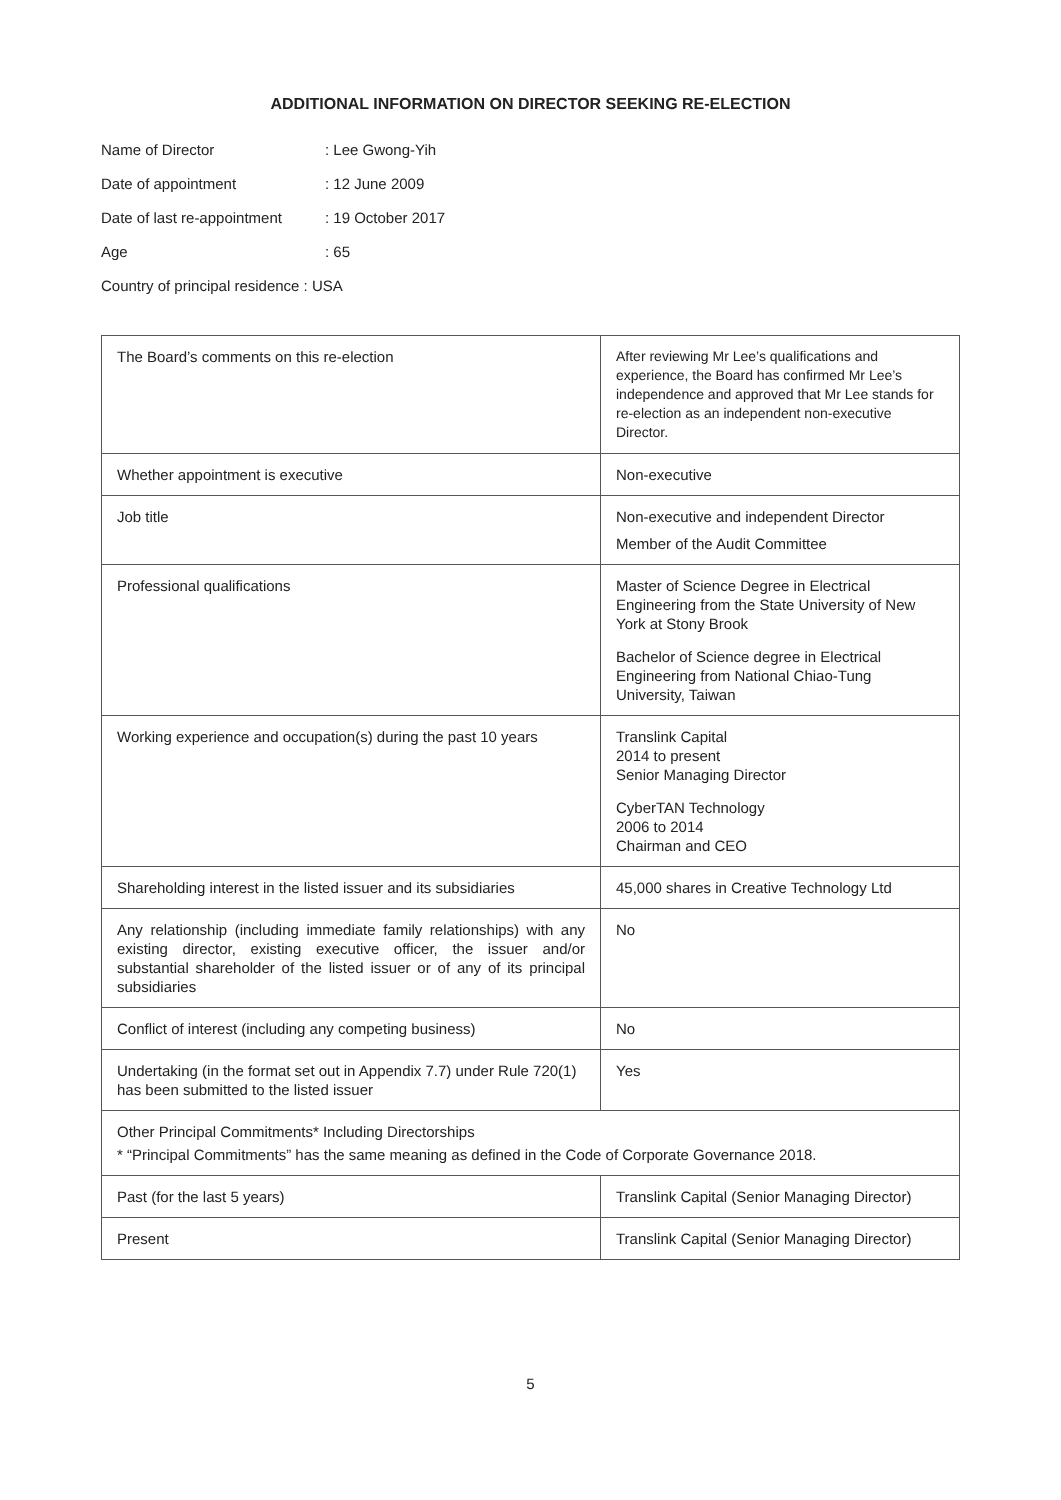ADDITIONAL INFORMATION ON DIRECTOR SEEKING RE-ELECTION
| Name of Director | : Lee Gwong-Yih |
| Date of appointment | : 12 June 2009 |
| Date of last re-appointment | : 19 October 2017 |
| Age | : 65 |
| Country of principal residence : USA | |
| The Board’s comments on this re-election | After reviewing Mr Lee’s qualifications and experience, the Board has confirmed Mr Lee’s independence and approved that Mr Lee stands for re-election as an independent non-executive Director. |
| Whether appointment is executive | Non-executive |
| Job title | Non-executive and independent Director Member of the Audit Committee |
| Professional qualifications | Master of Science Degree in Electrical Engineering from the State University of New York at Stony Brook Bachelor of Science degree in Electrical Engineering from National Chiao-Tung University, Taiwan |
| Working experience and occupation(s) during the past 10 years | Translink Capital 2014 to present Senior Managing Director CyberTAN Technology 2006 to 2014 Chairman and CEO |
| Shareholding interest in the listed issuer and its subsidiaries | 45,000 shares in Creative Technology Ltd |
| Any relationship (including immediate family relationships) with any existing director, existing executive officer, the issuer and/or substantial shareholder of the listed issuer or of any of its principal subsidiaries | No |
| Conflict of interest (including any competing business) | No |
| Undertaking (in the format set out in Appendix 7.7) under Rule 720(1) has been submitted to the listed issuer | Yes |
| Other Principal Commitments* Including Directorships * “Principal Commitments” has the same meaning as defined in the Code of Corporate Governance 2018. | |
| Past (for the last 5 years) | Translink Capital (Senior Managing Director) |
| Present | Translink Capital (Senior Managing Director) |
5